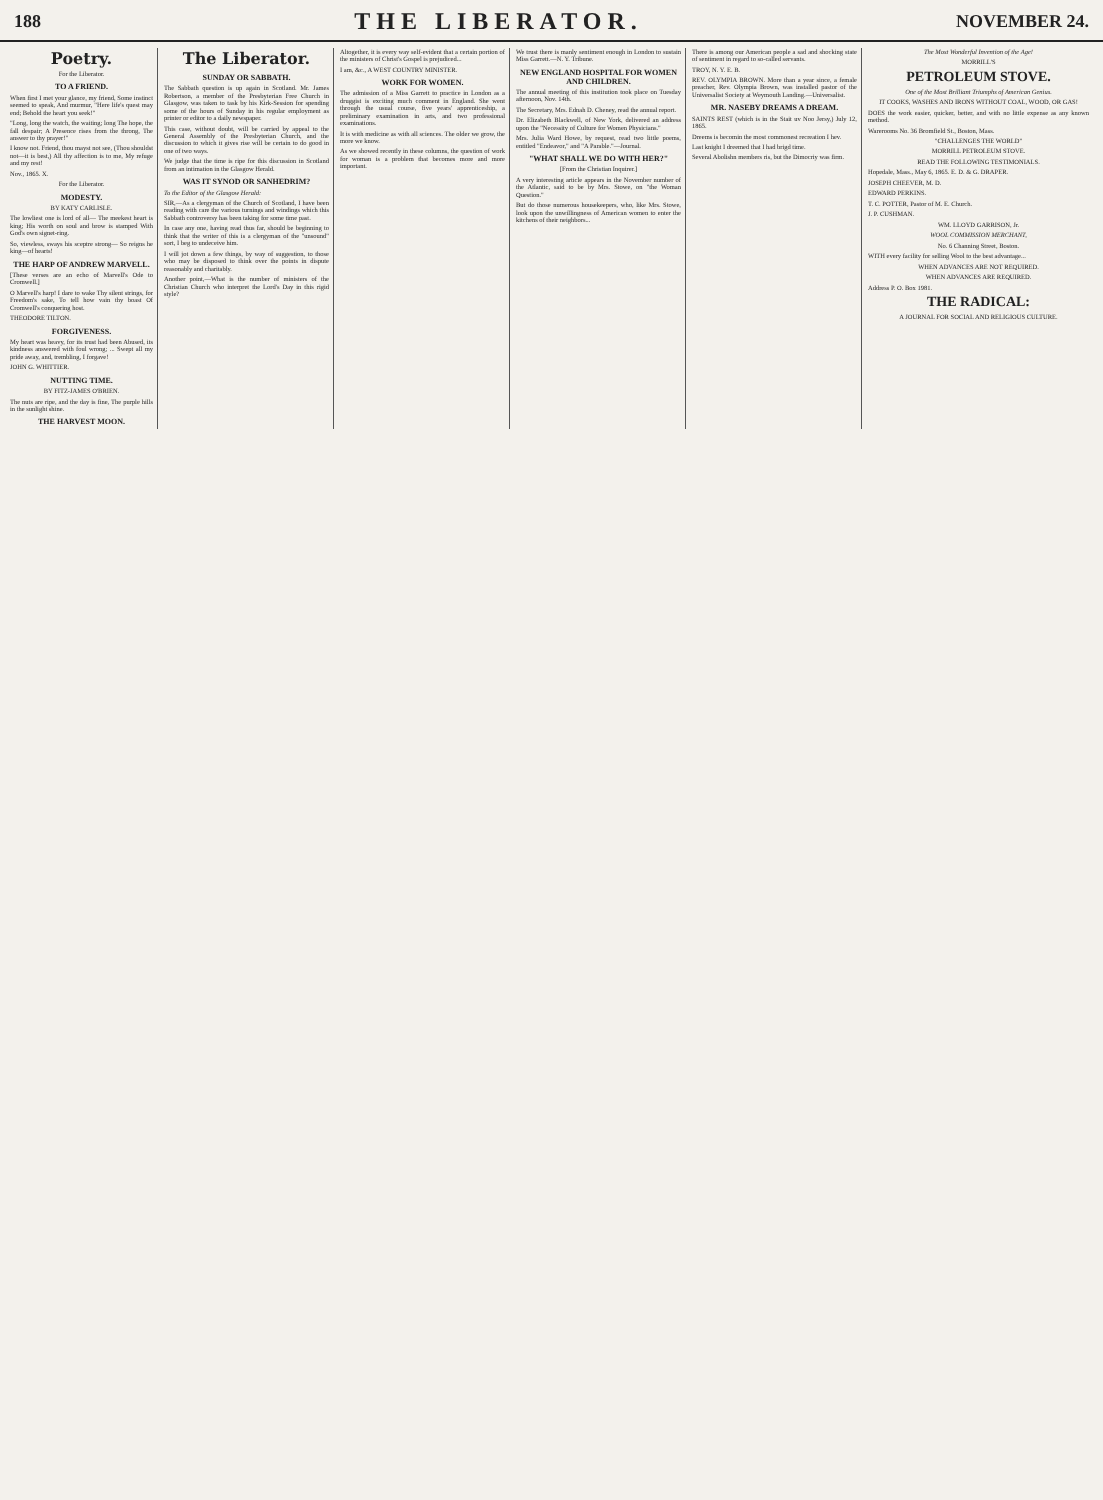188 THE LIBERATOR. NOVEMBER 24.
Poetry.
For the Liberator.
TO A FRIEND.
When first I met your glance, my friend, Some instinct seemed to speak, And murmur, "Here life's quest may end; Behold the heart you seek!"
"Long, long the watch, the waiting; long The hope, the fall despair; A Presence rises from the throng, The answer to thy prayer!"
I know not. Friend, thou mayst not see, (Thou shouldst not—it is best,) All thy affection is to me, My refuge and my rest!
Nov., 1865. X.
For the Liberator.
MODESTY.
BY KATY CARLISLE.
The lowliest one is lord of all— The meekest heart is king; His worth on soul and brow is stamped With God's own signet-ring.
So, viewless, sways his sceptre strong— So reigns he king—of hearts!
THE HARP OF ANDREW MARVELL.
[These verses are an echo of Marvell's Ode to Cromwell.]
O Marvell's harp! I dare to wake Thy silent strings, for Freedom's sake, To tell how vain thy boast Of Cromwell's conquering host.
THEODORE TILTON.
FORGIVENESS.
My heart was heavy, for its trust had been Abused, its kindness answered with foul wrong; ... Swept all my pride away, and, trembling, I forgave!
JOHN G. WHITTIER.
NUTTING TIME.
BY FITZ-JAMES O'BRIEN.
The nuts are ripe, and the day is fine, The purple hills in the sunlight shine.
THE HARVEST MOON.
The Liberator.
SUNDAY OR SABBATH.
The Sabbath question is up again in Scotland. Mr. James Robertson, a member of the Presbyterian Free Church in Glasgow, was taken to task by his Kirk-Session for spending some of the hours of Sunday in his regular employment as printer or editor to a daily newspaper.
This case, without doubt, will be carried by appeal to the General Assembly of the Presbyterian Church, and the discussion to which it gives rise will be certain to do good in one of two ways.
We judge that the time is ripe for this discussion in Scotland from an intimation in the Glasgow Herald.
WAS IT SYNOD OR SANHEDRIM?
To the Editor of the Glasgow Herald:
SIR,—As a clergyman of the Church of Scotland, I have been reading with care the various turnings and windings which this Sabbath controversy has been taking for some time past.
In case any one, having read thus far, should be beginning to think that the writer of this is a clergyman of the "unsound" sort, I beg to undeceive him.
I will jot down a few things, by way of suggestion, to those who may be disposed to think over the points in dispute reasonably and charitably.
Another point,—What is the number of ministers of the Christian Church who interpret the Lord's Day in this rigid style?
Altogether, it is every way self-evident that a certain portion of the ministers of Christ's Gospel is prejudiced...
I am, &c., A WEST COUNTRY MINISTER.
WORK FOR WOMEN.
The admission of a Miss Garrett to practice in London as a druggist is exciting much comment in England. She went through the usual course, five years' apprenticeship, a preliminary examination in arts, and two professional examinations.
It is with medicine as with all sciences. The older we grow, the more we know.
As we showed recently in these columns, the question of work for woman is a problem that becomes more and more important.
We trust there is manly sentiment enough in London to sustain Miss Garrett.—N. Y. Tribune.
NEW ENGLAND HOSPITAL FOR WOMEN AND CHILDREN.
The annual meeting of this institution took place on Tuesday afternoon, Nov. 14th.
The Secretary, Mrs. Ednah D. Cheney, read the annual report.
Dr. Elizabeth Blackwell, of New York, delivered an address upon the "Necessity of Culture for Women Physicians."
Mrs. Julia Ward Howe, by request, read two little poems, entitled "Endeavor," and "A Parable."—Journal.
"WHAT SHALL WE DO WITH HER?"
[From the Christian Inquirer.]
A very interesting article appears in the November number of the Atlantic, said to be by Mrs. Stowe, on "the Woman Question."
But do those numerous housekeepers, who, like Mrs. Stowe, look upon the unwillingness of American women to enter the kitchens of their neighbors...
There is among our American people a sad and shocking state of sentiment in regard to so-called servants.
TROY, N. Y. E. B.
REV. OLYMPIA BROWN. More than a year since, a female preacher, Rev. Olympia Brown, was installed pastor of the Universalist Society at Weymouth Landing.—Universalist.
MR. NASEBY DREAMS A DREAM.
SAINTS REST (which is in the Stait uv Noo Jersy,) July 12, 1865.
Dreems is becomin the most commonest recreation I hev.
Last knight I dreemed that I had brigd time.
Several Abolishn members ris, but the Dimocriy was firm.
The Most Wonderful Invention of the Age!
MORRILL'S
PETROLEUM STOVE.
One of the Most Brilliant Triumphs of American Genius.
IT COOKS, WASHES AND IRONS WITHOUT COAL, WOOD, OR GAS!
DOES the work easier, quicker, better, and with no little expense as any known method.
Warerooms No. 36 Bromfield St., Boston, Mass.
"CHALLENGES THE WORLD"
MORRILL PETROLEUM STOVE.
READ THE FOLLOWING TESTIMONIALS.
Hopedale, Mass., May 6, 1865. E. D. & G. DRAPER.
JOSEPH CHEEVER, M. D.
EDWARD PERKINS.
T. C. POTTER, Pastor of M. E. Church.
J. P. CUSHMAN.
WM. LLOYD GARRISON, Jr.
WOOL COMMISSION MERCHANT,
No. 6 Channing Street, Boston.
WITH every facility for selling Wool to the best advantage...
WHEN ADVANCES ARE NOT REQUIRED.
WHEN ADVANCES ARE REQUIRED.
Address P. O. Box 1981.
THE RADICAL:
A JOURNAL FOR SOCIAL AND RELIGIOUS CULTURE.